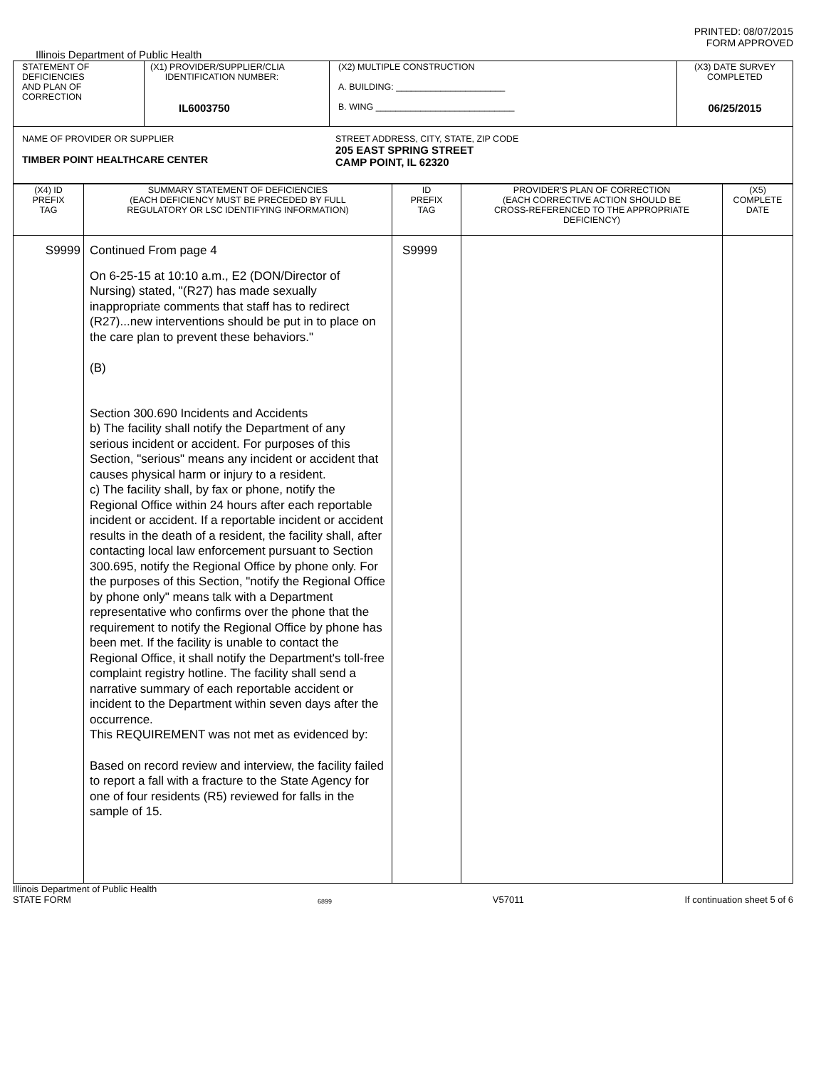PRINTED: 08/07/2015
FORM APPROVED
Illinois Department of Public Health
| STATEMENT OF DEFICIENCIES AND PLAN OF CORRECTION | (X1) PROVIDER/SUPPLIER/CLIA IDENTIFICATION NUMBER: IL6003750 | (X2) MULTIPLE CONSTRUCTION A. BUILDING: ______________________ B. WING ____________________________ | (X3) DATE SURVEY COMPLETED 06/25/2015 |
| NAME OF PROVIDER OR SUPPLIER TIMBER POINT HEALTHCARE CENTER STREET ADDRESS, CITY, STATE, ZIP CODE 205 EAST SPRING STREET CAMP POINT, IL 62320 | | | |
| (X4) ID PREFIX TAG | SUMMARY STATEMENT OF DEFICIENCIES (EACH DEFICIENCY MUST BE PRECEDED BY FULL REGULATORY OR LSC IDENTIFYING INFORMATION) | ID PREFIX TAG | PROVIDER'S PLAN OF CORRECTION (EACH CORRECTIVE ACTION SHOULD BE CROSS-REFERENCED TO THE APPROPRIATE DEFICIENCY) | (X5) COMPLETE DATE |
| S9999 | Continued From page 4 On 6-25-15 at 10:10 a.m., E2 (DON/Director of Nursing) stated, "(R27) has made sexually inappropriate comments that staff has to redirect (R27)...new interventions should be put in to place on the care plan to prevent these behaviors." (B) Section 300.690 Incidents and Accidents b) The facility shall notify the Department of any serious incident or accident. For purposes of this Section, "serious" means any incident or accident that causes physical harm or injury to a resident. c) The facility shall, by fax or phone, notify the Regional Office within 24 hours after each reportable incident or accident. If a reportable incident or accident results in the death of a resident, the facility shall, after contacting local law enforcement pursuant to Section 300.695, notify the Regional Office by phone only. For the purposes of this Section, "notify the Regional Office by phone only" means talk with a Department representative who confirms over the phone that the requirement to notify the Regional Office by phone has been met. If the facility is unable to contact the Regional Office, it shall notify the Department's toll-free complaint registry hotline. The facility shall send a narrative summary of each reportable accident or incident to the Department within seven days after the occurrence. This REQUIREMENT was not met as evidenced by: Based on record review and interview, the facility failed to report a fall with a fracture to the State Agency for one of four residents (R5) reviewed for falls in the sample of 15. | S9999 | | |
Illinois Department of Public Health
STATE FORM 6899 V57011 If continuation sheet 5 of 6